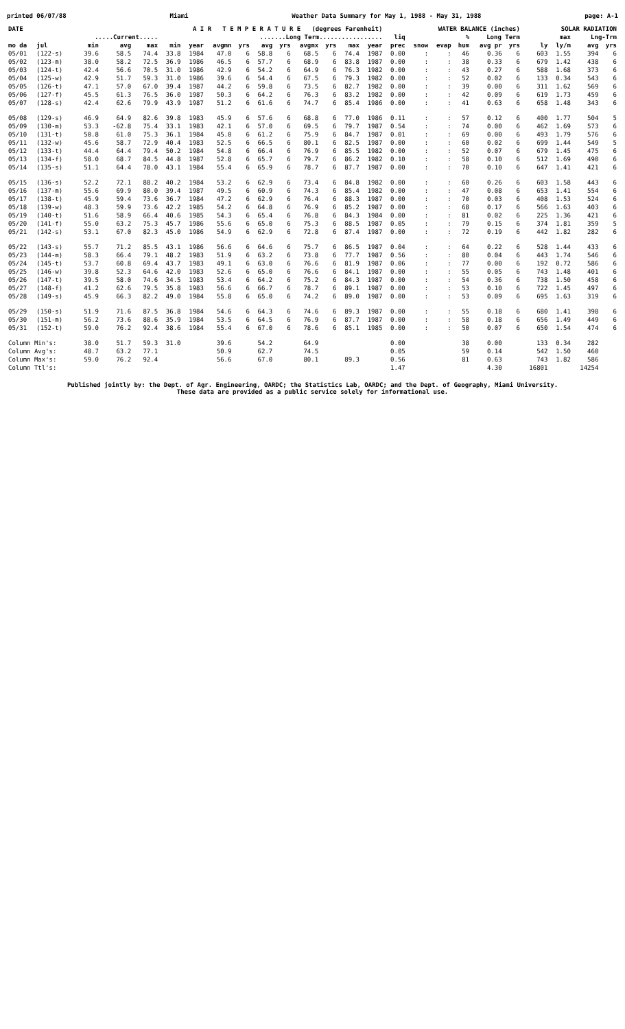printed 06/07/88 Miami Weather Data Summary for May 1, 1988 - May 31, 1988 page: A-1
| DATE | | A I R T E M P E R A T U R E (degrees Farenheit) | | | | | | | | | | | | | WATER BALANCE (inches) | | | | | | SOLAR RADIATION | | | |
| --- | --- | --- | --- | --- | --- | --- | --- | --- | --- | --- | --- | --- | --- | --- | --- | --- | --- | --- | --- | --- | --- | --- | --- | --- |
| | | .....Current..... | | | .......Long Term................. | | | | | | | | | | liq | | | % | Long Term | | | max | Lng-Trm | |
| mo da | jul | min | avg | max | min | year | avgmn | yrs | avg | yrs | avgmx | yrs | max | year | prec | snow | evap | hum | avg pr | yrs | ly | ly/m | avg | yrs |
| 05/01 | (122-s) | 39.6 | 58.5 | 74.4 | 33.8 | 1984 | 47.0 | 6 | 58.8 | 6 | 68.5 | 6 | 74.4 | 1987 | 0.00 | : | : | 46 | 0.36 | 6 | 603 | 1.55 | 394 | 6 |
| 05/02 | (123-m) | 38.0 | 58.2 | 72.5 | 36.9 | 1986 | 46.5 | 6 | 57.7 | 6 | 68.9 | 6 | 83.8 | 1987 | 0.00 | : | : | 38 | 0.33 | 6 | 679 | 1.42 | 438 | 6 |
| 05/03 | (124-t) | 42.4 | 56.6 | 70.5 | 31.0 | 1986 | 42.9 | 6 | 54.2 | 6 | 64.9 | 6 | 76.3 | 1982 | 0.00 | : | : | 43 | 0.27 | 6 | 588 | 1.68 | 373 | 6 |
| 05/04 | (125-w) | 42.9 | 51.7 | 59.3 | 31.0 | 1986 | 39.6 | 6 | 54.4 | 6 | 67.5 | 6 | 79.3 | 1982 | 0.00 | : | : | 52 | 0.02 | 6 | 133 | 0.34 | 543 | 6 |
| 05/05 | (126-t) | 47.1 | 57.0 | 67.0 | 39.4 | 1987 | 44.2 | 6 | 59.8 | 6 | 73.5 | 6 | 82.7 | 1982 | 0.00 | : | : | 39 | 0.00 | 6 | 311 | 1.62 | 569 | 6 |
| 05/06 | (127-f) | 45.5 | 61.3 | 76.5 | 36.0 | 1987 | 50.3 | 6 | 64.2 | 6 | 76.3 | 6 | 83.2 | 1982 | 0.00 | : | : | 42 | 0.09 | 6 | 619 | 1.73 | 459 | 6 |
| 05/07 | (128-s) | 42.4 | 62.6 | 79.9 | 43.9 | 1987 | 51.2 | 6 | 61.6 | 6 | 74.7 | 6 | 85.4 | 1986 | 0.00 | : | : | 41 | 0.63 | 6 | 658 | 1.48 | 343 | 6 |
| 05/08 | (129-s) | 46.9 | 64.9 | 82.6 | 39.8 | 1983 | 45.9 | 6 | 57.6 | 6 | 68.8 | 6 | 77.0 | 1986 | 0.11 | : | : | 57 | 0.12 | 6 | 400 | 1.77 | 504 | 5 |
| 05/09 | (130-m) | 53.3 | -62.8 | 75.4 | 33.1 | 1983 | 42.1 | 6 | 57.0 | 6 | 69.5 | 6 | 79.7 | 1987 | 0.54 | : | : | 74 | 0.00 | 6 | 462 | 1.69 | 573 | 6 |
| 05/10 | (131-t) | 50.8 | 61.0 | 75.3 | 36.1 | 1984 | 45.0 | 6 | 61.2 | 6 | 75.9 | 6 | 84.7 | 1987 | 0.01 | : | : | 69 | 0.00 | 6 | 493 | 1.79 | 576 | 6 |
| 05/11 | (132-w) | 45.6 | 58.7 | 72.9 | 40.4 | 1983 | 52.5 | 6 | 66.5 | 6 | 80.1 | 6 | 82.5 | 1987 | 0.00 | : | : | 60 | 0.02 | 6 | 699 | 1.44 | 549 | 5 |
| 05/12 | (133-t) | 44.4 | 64.4 | 79.4 | 50.2 | 1984 | 54.8 | 6 | 66.4 | 6 | 76.9 | 6 | 85.5 | 1982 | 0.00 | : | : | 52 | 0.07 | 6 | 679 | 1.45 | 475 | 6 |
| 05/13 | (134-f) | 58.0 | 68.7 | 84.5 | 44.8 | 1987 | 52.8 | 6 | 65.7 | 6 | 79.7 | 6 | 86.2 | 1982 | 0.10 | : | : | 58 | 0.10 | 6 | 512 | 1.69 | 490 | 6 |
| 05/14 | (135-s) | 51.1 | 64.4 | 78.0 | 43.1 | 1984 | 55.4 | 6 | 65.9 | 6 | 78.7 | 6 | 87.7 | 1987 | 0.00 | : | : | 70 | 0.10 | 6 | 647 | 1.41 | 421 | 6 |
| 05/15 | (136-s) | 52.2 | 72.1 | 88.2 | 40.2 | 1984 | 53.2 | 6 | 62.9 | 6 | 73.4 | 6 | 84.8 | 1982 | 0.00 | : | : | 60 | 0.26 | 6 | 603 | 1.58 | 443 | 6 |
| 05/16 | (137-m) | 55.6 | 69.9 | 80.0 | 39.4 | 1987 | 49.5 | 6 | 60.9 | 6 | 74.3 | 6 | 85.4 | 1982 | 0.00 | : | : | 47 | 0.08 | 6 | 653 | 1.41 | 554 | 6 |
| 05/17 | (138-t) | 45.9 | 59.4 | 73.6 | 36.7 | 1984 | 47.2 | 6 | 62.9 | 6 | 76.4 | 6 | 88.3 | 1987 | 0.00 | : | : | 70 | 0.03 | 6 | 408 | 1.53 | 524 | 6 |
| 05/18 | (139-w) | 48.3 | 59.9 | 73.6 | 42.2 | 1985 | 54.2 | 6 | 64.8 | 6 | 76.9 | 6 | 85.2 | 1987 | 0.00 | : | : | 68 | 0.17 | 6 | 566 | 1.63 | 403 | 6 |
| 05/19 | (140-t) | 51.6 | 58.9 | 66.4 | 40.6 | 1985 | 54.3 | 6 | 65.4 | 6 | 76.8 | 6 | 84.3 | 1984 | 0.00 | : | : | 81 | 0.02 | 6 | 225 | 1.36 | 421 | 6 |
| 05/20 | (141-f) | 55.0 | 63.2 | 75.3 | 45.7 | 1986 | 55.6 | 6 | 65.0 | 6 | 75.3 | 6 | 88.5 | 1987 | 0.05 | : | : | 79 | 0.15 | 6 | 374 | 1.81 | 359 | 5 |
| 05/21 | (142-s) | 53.1 | 67.0 | 82.3 | 45.0 | 1986 | 54.9 | 6 | 62.9 | 6 | 72.8 | 6 | 87.4 | 1987 | 0.00 | : | : | 72 | 0.19 | 6 | 442 | 1.82 | 282 | 6 |
| 05/22 | (143-s) | 55.7 | 71.2 | 85.5 | 43.1 | 1986 | 56.6 | 6 | 64.6 | 6 | 75.7 | 6 | 86.5 | 1987 | 0.04 | : | : | 64 | 0.22 | 6 | 528 | 1.44 | 433 | 6 |
| 05/23 | (144-m) | 58.3 | 66.4 | 79.1 | 48.2 | 1983 | 51.9 | 6 | 63.2 | 6 | 73.8 | 6 | 77.7 | 1987 | 0.56 | : | : | 80 | 0.04 | 6 | 443 | 1.74 | 546 | 6 |
| 05/24 | (145-t) | 53.7 | 60.8 | 69.4 | 43.7 | 1983 | 49.1 | 6 | 63.0 | 6 | 76.6 | 6 | 81.9 | 1987 | 0.06 | : | : | 77 | 0.00 | 6 | 192 | 0.72 | 586 | 6 |
| 05/25 | (146-w) | 39.8 | 52.3 | 64.6 | 42.0 | 1983 | 52.6 | 6 | 65.0 | 6 | 76.6 | 6 | 84.1 | 1987 | 0.00 | : | : | 55 | 0.05 | 6 | 743 | 1.48 | 401 | 6 |
| 05/26 | (147-t) | 39.5 | 58.0 | 74.6 | 34.5 | 1983 | 53.4 | 6 | 64.2 | 6 | 75.2 | 6 | 84.3 | 1987 | 0.00 | : | : | 54 | 0.36 | 6 | 738 | 1.50 | 458 | 6 |
| 05/27 | (148-f) | 41.2 | 62.6 | 79.5 | 35.8 | 1983 | 56.6 | 6 | 66.7 | 6 | 78.7 | 6 | 89.1 | 1987 | 0.00 | : | : | 53 | 0.10 | 6 | 722 | 1.45 | 497 | 6 |
| 05/28 | (149-s) | 45.9 | 66.3 | 82.2 | 49.0 | 1984 | 55.8 | 6 | 65.0 | 6 | 74.2 | 6 | 89.0 | 1987 | 0.00 | : | : | 53 | 0.09 | 6 | 695 | 1.63 | 319 | 6 |
| 05/29 | (150-s) | 51.9 | 71.6 | 87.5 | 36.8 | 1984 | 54.6 | 6 | 64.3 | 6 | 74.6 | 6 | 89.3 | 1987 | 0.00 | : | : | 55 | 0.18 | 6 | 680 | 1.41 | 398 | 6 |
| 05/30 | (151-m) | 56.2 | 73.6 | 88.6 | 35.9 | 1984 | 53.5 | 6 | 64.5 | 6 | 76.9 | 6 | 87.7 | 1987 | 0.00 | : | : | 58 | 0.18 | 6 | 656 | 1.49 | 449 | 6 |
| 05/31 | (152-t) | 59.0 | 76.2 | 92.4 | 38.6 | 1984 | 55.4 | 6 | 67.0 | 6 | 78.6 | 6 | 85.1 | 1985 | 0.00 | : | : | 50 | 0.07 | 6 | 650 | 1.54 | 474 | 6 |
| Column Min's: | | 38.0 | 51.7 | 59.3 | 31.0 | | 39.6 | | 54.2 | | 64.9 | | | | 0.00 | | | 38 | 0.00 | | 133 | 0.34 | 282 | |
| Column Avg's: | | 48.7 | 63.2 | 77.1 | | | 50.9 | | 62.7 | | 74.5 | | | | 0.05 | | | 59 | 0.14 | | 542 | 1.50 | 460 | |
| Column Max's: | | 59.0 | 76.2 | 92.4 | | | 56.6 | | 67.0 | | 80.1 | | 89.3 | | 0.56 | | | 81 | 0.63 | | 743 | 1.82 | 586 | |
| Column Ttl's: | | | | | | | | | | | | | | | 1.47 | | | | 4.30 | | 16801 | | 14254 | |
Published jointly by: the Dept. of Agr. Engineering, OARDC; the Statistics Lab, OARDC; and the Dept. of Geography, Miami University.
These data are provided as a public service solely for informational use.